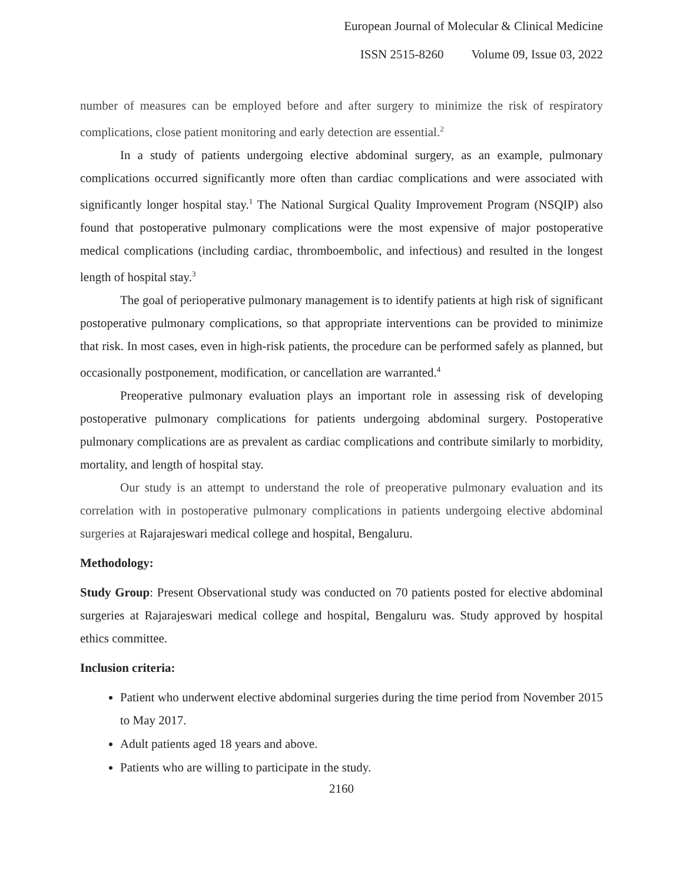European Journal of Molecular & Clinical Medicine
ISSN 2515-8260 Volume 09, Issue 03, 2022
number of measures can be employed before and after surgery to minimize the risk of respiratory complications, close patient monitoring and early detection are essential.<sup>2</sup>
In a study of patients undergoing elective abdominal surgery, as an example, pulmonary complications occurred significantly more often than cardiac complications and were associated with significantly longer hospital stay.<sup>1</sup> The National Surgical Quality Improvement Program (NSQIP) also found that postoperative pulmonary complications were the most expensive of major postoperative medical complications (including cardiac, thromboembolic, and infectious) and resulted in the longest length of hospital stay.<sup>3</sup>
The goal of perioperative pulmonary management is to identify patients at high risk of significant postoperative pulmonary complications, so that appropriate interventions can be provided to minimize that risk. In most cases, even in high-risk patients, the procedure can be performed safely as planned, but occasionally postponement, modification, or cancellation are warranted.<sup>4</sup>
Preoperative pulmonary evaluation plays an important role in assessing risk of developing postoperative pulmonary complications for patients undergoing abdominal surgery. Postoperative pulmonary complications are as prevalent as cardiac complications and contribute similarly to morbidity, mortality, and length of hospital stay.
Our study is an attempt to understand the role of preoperative pulmonary evaluation and its correlation with in postoperative pulmonary complications in patients undergoing elective abdominal surgeries at Rajarajeswari medical college and hospital, Bengaluru.
Methodology:
Study Group: Present Observational study was conducted on 70 patients posted for elective abdominal surgeries at Rajarajeswari medical college and hospital, Bengaluru was. Study approved by hospital ethics committee.
Inclusion criteria:
Patient who underwent elective abdominal surgeries during the time period from November 2015 to May 2017.
Adult patients aged 18 years and above.
Patients who are willing to participate in the study.
2160